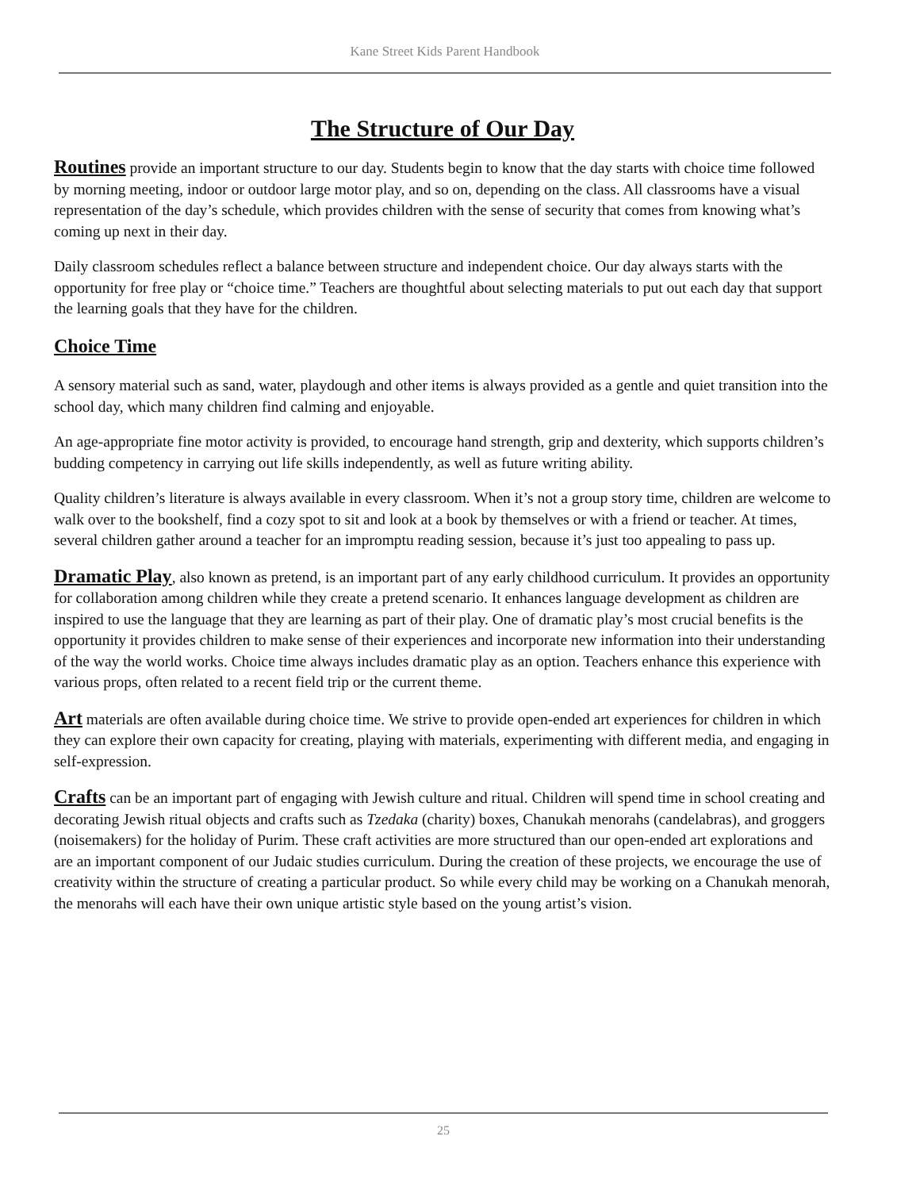Kane Street Kids Parent Handbook
The Structure of Our Day
Routines provide an important structure to our day. Students begin to know that the day starts with choice time followed by morning meeting, indoor or outdoor large motor play, and so on, depending on the class. All classrooms have a visual representation of the day’s schedule, which provides children with the sense of security that comes from knowing what’s coming up next in their day.
Daily classroom schedules reflect a balance between structure and independent choice. Our day always starts with the opportunity for free play or “choice time.” Teachers are thoughtful about selecting materials to put out each day that support the learning goals that they have for the children.
Choice Time
A sensory material such as sand, water, playdough and other items is always provided as a gentle and quiet transition into the school day, which many children find calming and enjoyable.
An age-appropriate fine motor activity is provided, to encourage hand strength, grip and dexterity, which supports children’s budding competency in carrying out life skills independently, as well as future writing ability.
Quality children’s literature is always available in every classroom. When it’s not a group story time, children are welcome to walk over to the bookshelf, find a cozy spot to sit and look at a book by themselves or with a friend or teacher. At times, several children gather around a teacher for an impromptu reading session, because it’s just too appealing to pass up.
Dramatic Play, also known as pretend, is an important part of any early childhood curriculum. It provides an opportunity for collaboration among children while they create a pretend scenario. It enhances language development as children are inspired to use the language that they are learning as part of their play. One of dramatic play’s most crucial benefits is the opportunity it provides children to make sense of their experiences and incorporate new information into their understanding of the way the world works. Choice time always includes dramatic play as an option. Teachers enhance this experience with various props, often related to a recent field trip or the current theme.
Art materials are often available during choice time. We strive to provide open-ended art experiences for children in which they can explore their own capacity for creating, playing with materials, experimenting with different media, and engaging in self-expression.
Crafts can be an important part of engaging with Jewish culture and ritual. Children will spend time in school creating and decorating Jewish ritual objects and crafts such as Tzedaka (charity) boxes, Chanukah menorahs (candelabras), and groggers (noisemakers) for the holiday of Purim. These craft activities are more structured than our open-ended art explorations and are an important component of our Judaic studies curriculum. During the creation of these projects, we encourage the use of creativity within the structure of creating a particular product. So while every child may be working on a Chanukah menorah, the menorahs will each have their own unique artistic style based on the young artist’s vision.
25